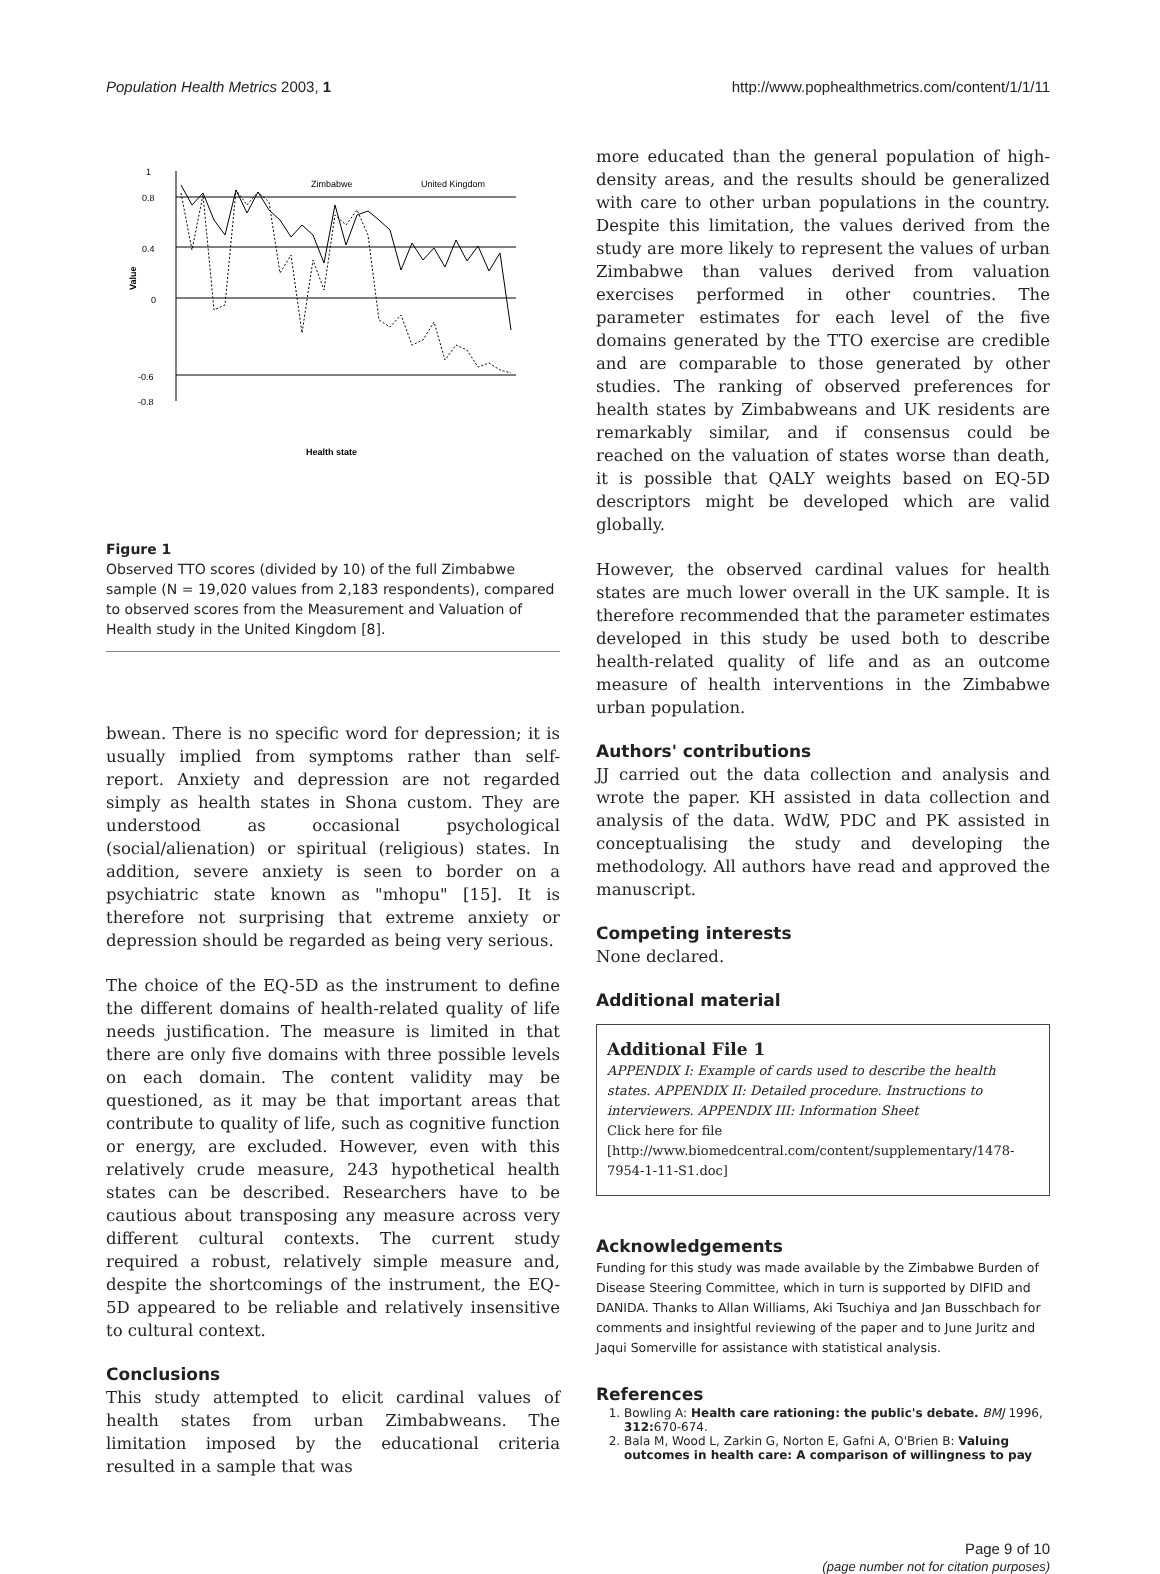Population Health Metrics 2003, 1
http://www.pophealthmetrics.com/content/1/1/11
1
0.8
0.4
0
-0.6
-0.8
Value
Zimbabwe
United Kingdom
Health state
Figure 1
Observed TTO scores (divided by 10) of the full Zimbabwe sample (N = 19,020 values from 2,183 respondents), compared to observed scores from the Measurement and Valuation of Health study in the United Kingdom [8].
bwean. There is no specific word for depression; it is usually implied from symptoms rather than self-report. Anxiety and depression are not regarded simply as health states in Shona custom. They are understood as occasional psychological (social/alienation) or spiritual (religious) states. In addition, severe anxiety is seen to border on a psychiatric state known as "mhopu" [15]. It is therefore not surprising that extreme anxiety or depression should be regarded as being very serious.
The choice of the EQ-5D as the instrument to define the different domains of health-related quality of life needs justification. The measure is limited in that there are only five domains with three possible levels on each domain. The content validity may be questioned, as it may be that important areas that contribute to quality of life, such as cognitive function or energy, are excluded. However, even with this relatively crude measure, 243 hypothetical health states can be described. Researchers have to be cautious about transposing any measure across very different cultural contexts. The current study required a robust, relatively simple measure and, despite the shortcomings of the instrument, the EQ-5D appeared to be reliable and relatively insensitive to cultural context.
Conclusions
This study attempted to elicit cardinal values of health states from urban Zimbabweans. The limitation imposed by the educational criteria resulted in a sample that was
more educated than the general population of high-density areas, and the results should be generalized with care to other urban populations in the country. Despite this limitation, the values derived from the study are more likely to represent the values of urban Zimbabwe than values derived from valuation exercises performed in other countries. The parameter estimates for each level of the five domains generated by the TTO exercise are credible and are comparable to those generated by other studies. The ranking of observed preferences for health states by Zimbabweans and UK residents are remarkably similar, and if consensus could be reached on the valuation of states worse than death, it is possible that QALY weights based on EQ-5D descriptors might be developed which are valid globally.
However, the observed cardinal values for health states are much lower overall in the UK sample. It is therefore recommended that the parameter estimates developed in this study be used both to describe health-related quality of life and as an outcome measure of health interventions in the Zimbabwe urban population.
Authors' contributions
JJ carried out the data collection and analysis and wrote the paper. KH assisted in data collection and analysis of the data. WdW, PDC and PK assisted in conceptualising the study and developing the methodology. All authors have read and approved the manuscript.
Competing interests
None declared.
Additional material
Additional File 1
APPENDIX I: Example of cards used to describe the health states. APPENDIX II: Detailed procedure. Instructions to interviewers. APPENDIX III: Information Sheet
Click here for file
[http://www.biomedcentral.com/content/supplementary/1478-7954-1-11-S1.doc]
Acknowledgements
Funding for this study was made available by the Zimbabwe Burden of Disease Steering Committee, which in turn is supported by DIFID and DANIDA. Thanks to Allan Williams, Aki Tsuchiya and Jan Busschbach for comments and insightful reviewing of the paper and to June Juritz and Jaqui Somerville for assistance with statistical analysis.
References
1. Bowling A: Health care rationing: the public's debate. BMJ 1996, 312: 670-674.
2. Bala M, Wood L, Zarkin G, Norton E, Gafni A, O'Brien B: Valuing outcomes in health care: A comparison of willingness to pay
Page 9 of 10
(page number not for citation purposes)